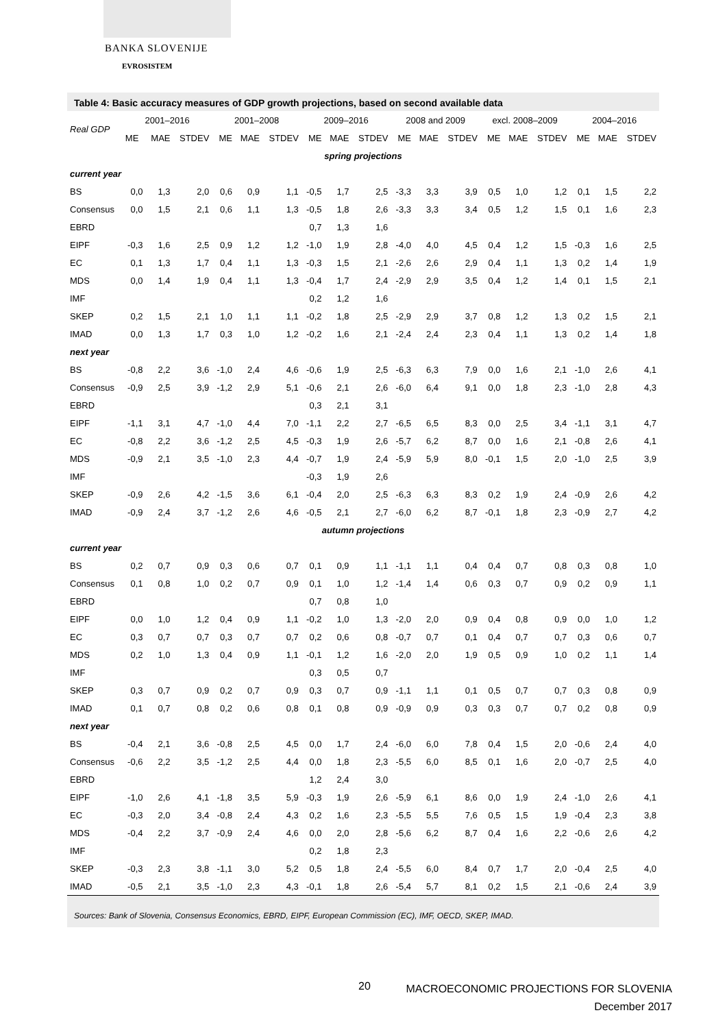BANKA SLOVENIJE
EVROSISTEM
Table 4: Basic accuracy measures of GDP growth projections, based on second available data
| Real GDP | 2001–2016 | | | 2001–2008 | | | 2009–2016 | | | 2008 and 2009 | | | excl. 2008–2009 | | | 2004–2016 | | |
| --- | --- | --- | --- | --- | --- | --- | --- | --- | --- | --- | --- | --- | --- | --- | --- | --- | --- | --- |
| | ME | MAE | STDEV | ME | MAE | STDEV | ME | MAE | STDEV | ME | MAE | STDEV | ME | MAE | STDEV | ME | MAE | STDEV |
| spring projections | | | | | | | | | | | | | | | | | | |
| current year | | | | | | | | | | | | | | | | | | |
| BS | 0,0 | 1,3 | 2,0 | 0,6 | 0,9 | 1,1 | -0,5 | 1,7 | 2,5 | -3,3 | 3,3 | 3,9 | 0,5 | 1,0 | 1,2 | 0,1 | 1,5 | 2,2 |
| Consensus | 0,0 | 1,5 | 2,1 | 0,6 | 1,1 | 1,3 | -0,5 | 1,8 | 2,6 | -3,3 | 3,3 | 3,4 | 0,5 | 1,2 | 1,5 | 0,1 | 1,6 | 2,3 |
| EBRD | | | | | | | 0,7 | 1,3 | 1,6 | | | | | | | | | |
| EIPF | -0,3 | 1,6 | 2,5 | 0,9 | 1,2 | 1,2 | -1,0 | 1,9 | 2,8 | -4,0 | 4,0 | 4,5 | 0,4 | 1,2 | 1,5 | -0,3 | 1,6 | 2,5 |
| EC | 0,1 | 1,3 | 1,7 | 0,4 | 1,1 | 1,3 | -0,3 | 1,5 | 2,1 | -2,6 | 2,6 | 2,9 | 0,4 | 1,1 | 1,3 | 0,2 | 1,4 | 1,9 |
| MDS | 0,0 | 1,4 | 1,9 | 0,4 | 1,1 | 1,3 | -0,4 | 1,7 | 2,4 | -2,9 | 2,9 | 3,5 | 0,4 | 1,2 | 1,4 | 0,1 | 1,5 | 2,1 |
| IMF | | | | | | | 0,2 | 1,2 | 1,6 | | | | | | | | | |
| SKEP | 0,2 | 1,5 | 2,1 | 1,0 | 1,1 | 1,1 | -0,2 | 1,8 | 2,5 | -2,9 | 2,9 | 3,7 | 0,8 | 1,2 | 1,3 | 0,2 | 1,5 | 2,1 |
| IMAD | 0,0 | 1,3 | 1,7 | 0,3 | 1,0 | 1,2 | -0,2 | 1,6 | 2,1 | -2,4 | 2,4 | 2,3 | 0,4 | 1,1 | 1,3 | 0,2 | 1,4 | 1,8 |
| next year | | | | | | | | | | | | | | | | | | |
| BS | -0,8 | 2,2 | 3,6 | -1,0 | 2,4 | 4,6 | -0,6 | 1,9 | 2,5 | -6,3 | 6,3 | 7,9 | 0,0 | 1,6 | 2,1 | -1,0 | 2,6 | 4,1 |
| Consensus | -0,9 | 2,5 | 3,9 | -1,2 | 2,9 | 5,1 | -0,6 | 2,1 | 2,6 | -6,0 | 6,4 | 9,1 | 0,0 | 1,8 | 2,3 | -1,0 | 2,8 | 4,3 |
| EBRD | | | | | | | 0,3 | 2,1 | 3,1 | | | | | | | | | |
| EIPF | -1,1 | 3,1 | 4,7 | -1,0 | 4,4 | 7,0 | -1,1 | 2,2 | 2,7 | -6,5 | 6,5 | 8,3 | 0,0 | 2,5 | 3,4 | -1,1 | 3,1 | 4,7 |
| EC | -0,8 | 2,2 | 3,6 | -1,2 | 2,5 | 4,5 | -0,3 | 1,9 | 2,6 | -5,7 | 6,2 | 8,7 | 0,0 | 1,6 | 2,1 | -0,8 | 2,6 | 4,1 |
| MDS | -0,9 | 2,1 | 3,5 | -1,0 | 2,3 | 4,4 | -0,7 | 1,9 | 2,4 | -5,9 | 5,9 | 8,0 | -0,1 | 1,5 | 2,0 | -1,0 | 2,5 | 3,9 |
| IMF | | | | | | | -0,3 | 1,9 | 2,6 | | | | | | | | | |
| SKEP | -0,9 | 2,6 | 4,2 | -1,5 | 3,6 | 6,1 | -0,4 | 2,0 | 2,5 | -6,3 | 6,3 | 8,3 | 0,2 | 1,9 | 2,4 | -0,9 | 2,6 | 4,2 |
| IMAD | -0,9 | 2,4 | 3,7 | -1,2 | 2,6 | 4,6 | -0,5 | 2,1 | 2,7 | -6,0 | 6,2 | 8,7 | -0,1 | 1,8 | 2,3 | -0,9 | 2,7 | 4,2 |
| autumn projections | | | | | | | | | | | | | | | | | | |
| current year | | | | | | | | | | | | | | | | | | |
| BS | 0,2 | 0,7 | 0,9 | 0,3 | 0,6 | 0,7 | 0,1 | 0,9 | 1,1 | -1,1 | 1,1 | 0,4 | 0,4 | 0,7 | 0,8 | 0,3 | 0,8 | 1,0 |
| Consensus | 0,1 | 0,8 | 1,0 | 0,2 | 0,7 | 0,9 | 0,1 | 1,0 | 1,2 | -1,4 | 1,4 | 0,6 | 0,3 | 0,7 | 0,9 | 0,2 | 0,9 | 1,1 |
| EBRD | | | | | | | 0,7 | 0,8 | 1,0 | | | | | | | | | |
| EIPF | 0,0 | 1,0 | 1,2 | 0,4 | 0,9 | 1,1 | -0,2 | 1,0 | 1,3 | -2,0 | 2,0 | 0,9 | 0,4 | 0,8 | 0,9 | 0,0 | 1,0 | 1,2 |
| EC | 0,3 | 0,7 | 0,7 | 0,3 | 0,7 | 0,7 | 0,2 | 0,6 | 0,8 | -0,7 | 0,7 | 0,1 | 0,4 | 0,7 | 0,7 | 0,3 | 0,6 | 0,7 |
| MDS | 0,2 | 1,0 | 1,3 | 0,4 | 0,9 | 1,1 | -0,1 | 1,2 | 1,6 | -2,0 | 2,0 | 1,9 | 0,5 | 0,9 | 1,0 | 0,2 | 1,1 | 1,4 |
| IMF | | | | | | | 0,3 | 0,5 | 0,7 | | | | | | | | | |
| SKEP | 0,3 | 0,7 | 0,9 | 0,2 | 0,7 | 0,9 | 0,3 | 0,7 | 0,9 | -1,1 | 1,1 | 0,1 | 0,5 | 0,7 | 0,7 | 0,3 | 0,8 | 0,9 |
| IMAD | 0,1 | 0,7 | 0,8 | 0,2 | 0,6 | 0,8 | 0,1 | 0,8 | 0,9 | -0,9 | 0,9 | 0,3 | 0,3 | 0,7 | 0,7 | 0,2 | 0,8 | 0,9 |
| next year | | | | | | | | | | | | | | | | | | |
| BS | -0,4 | 2,1 | 3,6 | -0,8 | 2,5 | 4,5 | 0,0 | 1,7 | 2,4 | -6,0 | 6,0 | 7,8 | 0,4 | 1,5 | 2,0 | -0,6 | 2,4 | 4,0 |
| Consensus | -0,6 | 2,2 | 3,5 | -1,2 | 2,5 | 4,4 | 0,0 | 1,8 | 2,3 | -5,5 | 6,0 | 8,5 | 0,1 | 1,6 | 2,0 | -0,7 | 2,5 | 4,0 |
| EBRD | | | | | | | 1,2 | 2,4 | 3,0 | | | | | | | | | |
| EIPF | -1,0 | 2,6 | 4,1 | -1,8 | 3,5 | 5,9 | -0,3 | 1,9 | 2,6 | -5,9 | 6,1 | 8,6 | 0,0 | 1,9 | 2,4 | -1,0 | 2,6 | 4,1 |
| EC | -0,3 | 2,0 | 3,4 | -0,8 | 2,4 | 4,3 | 0,2 | 1,6 | 2,3 | -5,5 | 5,5 | 7,6 | 0,5 | 1,5 | 1,9 | -0,4 | 2,3 | 3,8 |
| MDS | -0,4 | 2,2 | 3,7 | -0,9 | 2,4 | 4,6 | 0,0 | 2,0 | 2,8 | -5,6 | 6,2 | 8,7 | 0,4 | 1,6 | 2,2 | -0,6 | 2,6 | 4,2 |
| IMF | | | | | | | 0,2 | 1,8 | 2,3 | | | | | | | | | |
| SKEP | -0,3 | 2,3 | 3,8 | -1,1 | 3,0 | 5,2 | 0,5 | 1,8 | 2,4 | -5,5 | 6,0 | 8,4 | 0,7 | 1,7 | 2,0 | -0,4 | 2,5 | 4,0 |
| IMAD | -0,5 | 2,1 | 3,5 | -1,0 | 2,3 | 4,3 | -0,1 | 1,8 | 2,6 | -5,4 | 5,7 | 8,1 | 0,2 | 1,5 | 2,1 | -0,6 | 2,4 | 3,9 |
Sources: Bank of Slovenia, Consensus Economics, EBRD, EIPF, European Commission (EC), IMF, OECD, SKEP, IMAD.
20
MACROECONOMIC PROJECTIONS FOR SLOVENIA
December 2017